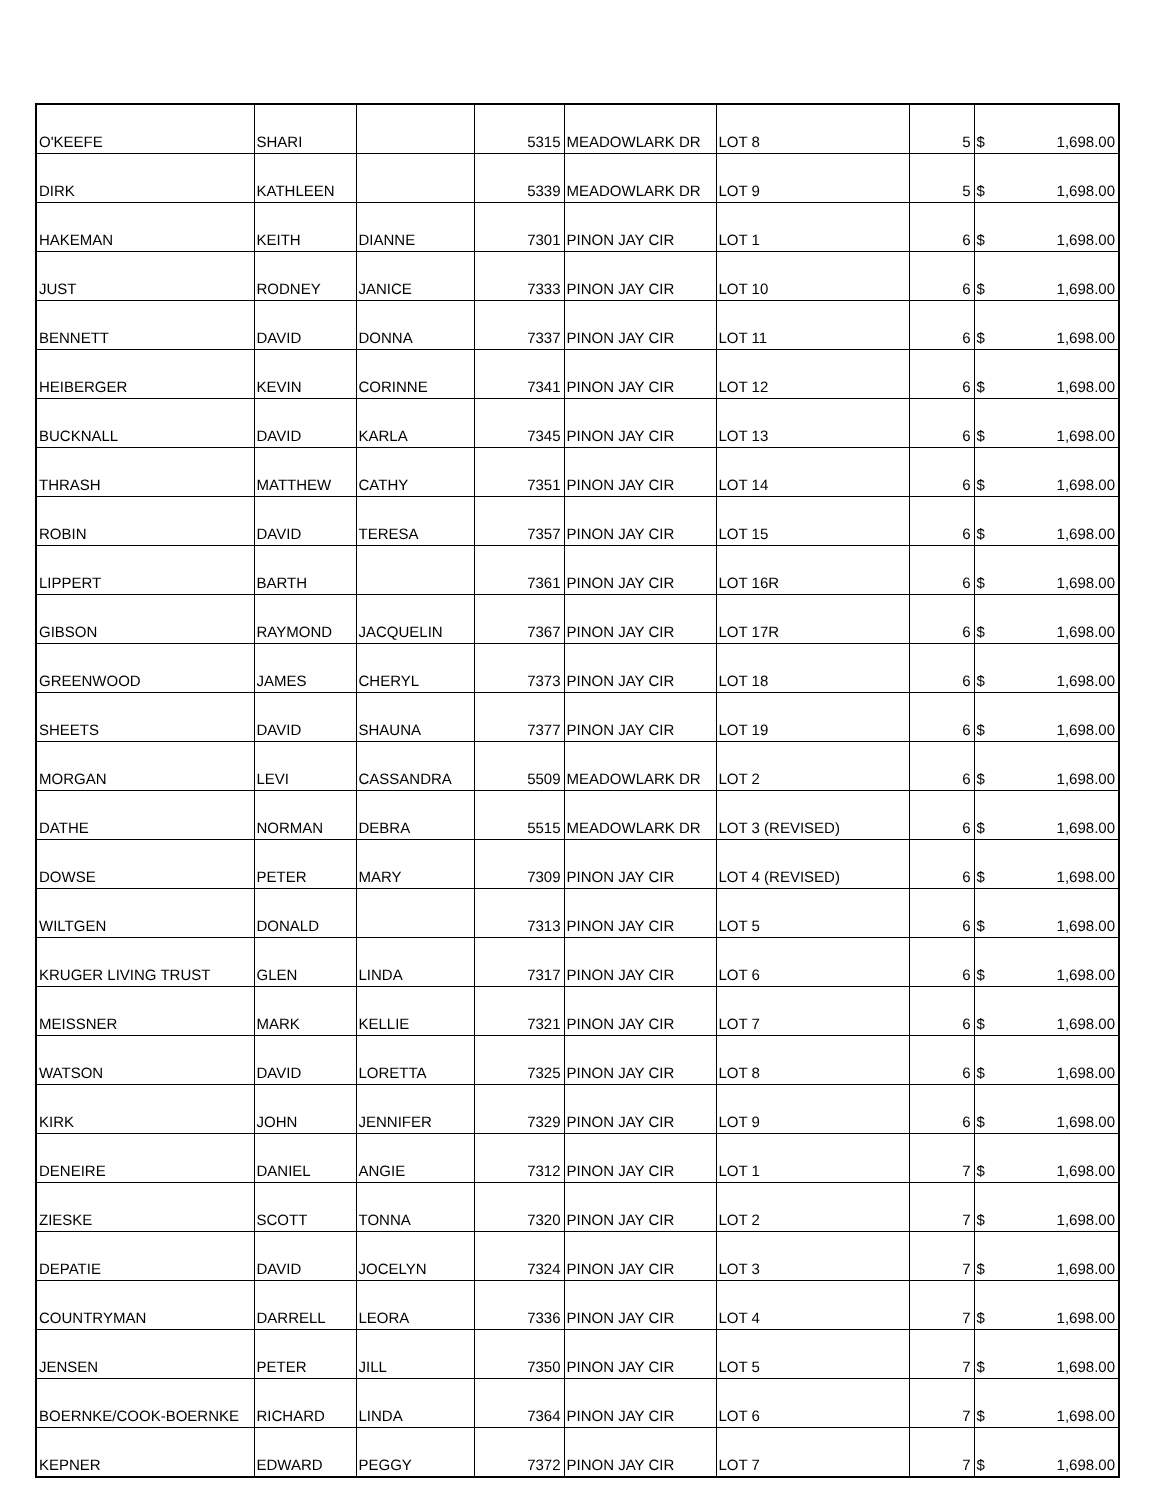| O'KEEFE | SHARI | | 5315 | MEADOWLARK DR | LOT 8 | 5 | $ | 1,698.00 |
| DIRK | KATHLEEN | | 5339 | MEADOWLARK DR | LOT 9 | 5 | $ | 1,698.00 |
| HAKEMAN | KEITH | DIANNE | 7301 | PINON JAY CIR | LOT 1 | 6 | $ | 1,698.00 |
| JUST | RODNEY | JANICE | 7333 | PINON JAY CIR | LOT 10 | 6 | $ | 1,698.00 |
| BENNETT | DAVID | DONNA | 7337 | PINON JAY CIR | LOT 11 | 6 | $ | 1,698.00 |
| HEIBERGER | KEVIN | CORINNE | 7341 | PINON JAY CIR | LOT 12 | 6 | $ | 1,698.00 |
| BUCKNALL | DAVID | KARLA | 7345 | PINON JAY CIR | LOT 13 | 6 | $ | 1,698.00 |
| THRASH | MATTHEW | CATHY | 7351 | PINON JAY CIR | LOT 14 | 6 | $ | 1,698.00 |
| ROBIN | DAVID | TERESA | 7357 | PINON JAY CIR | LOT 15 | 6 | $ | 1,698.00 |
| LIPPERT | BARTH | | 7361 | PINON JAY CIR | LOT 16R | 6 | $ | 1,698.00 |
| GIBSON | RAYMOND | JACQUELIN | 7367 | PINON JAY CIR | LOT 17R | 6 | $ | 1,698.00 |
| GREENWOOD | JAMES | CHERYL | 7373 | PINON JAY CIR | LOT 18 | 6 | $ | 1,698.00 |
| SHEETS | DAVID | SHAUNA | 7377 | PINON JAY CIR | LOT 19 | 6 | $ | 1,698.00 |
| MORGAN | LEVI | CASSANDRA | 5509 | MEADOWLARK DR | LOT 2 | 6 | $ | 1,698.00 |
| DATHE | NORMAN | DEBRA | 5515 | MEADOWLARK DR | LOT 3 (REVISED) | 6 | $ | 1,698.00 |
| DOWSE | PETER | MARY | 7309 | PINON JAY CIR | LOT 4 (REVISED) | 6 | $ | 1,698.00 |
| WILTGEN | DONALD | | 7313 | PINON JAY CIR | LOT 5 | 6 | $ | 1,698.00 |
| KRUGER LIVING TRUST | GLEN | LINDA | 7317 | PINON JAY CIR | LOT 6 | 6 | $ | 1,698.00 |
| MEISSNER | MARK | KELLIE | 7321 | PINON JAY CIR | LOT 7 | 6 | $ | 1,698.00 |
| WATSON | DAVID | LORETTA | 7325 | PINON JAY CIR | LOT 8 | 6 | $ | 1,698.00 |
| KIRK | JOHN | JENNIFER | 7329 | PINON JAY CIR | LOT 9 | 6 | $ | 1,698.00 |
| DENEIRE | DANIEL | ANGIE | 7312 | PINON JAY CIR | LOT 1 | 7 | $ | 1,698.00 |
| ZIESKE | SCOTT | TONNA | 7320 | PINON JAY CIR | LOT 2 | 7 | $ | 1,698.00 |
| DEPATIE | DAVID | JOCELYN | 7324 | PINON JAY CIR | LOT 3 | 7 | $ | 1,698.00 |
| COUNTRYMAN | DARRELL | LEORA | 7336 | PINON JAY CIR | LOT 4 | 7 | $ | 1,698.00 |
| JENSEN | PETER | JILL | 7350 | PINON JAY CIR | LOT 5 | 7 | $ | 1,698.00 |
| BOERNKE/COOK-BOERNKE | RICHARD | LINDA | 7364 | PINON JAY CIR | LOT 6 | 7 | $ | 1,698.00 |
| KEPNER | EDWARD | PEGGY | 7372 | PINON JAY CIR | LOT 7 | 7 | $ | 1,698.00 |